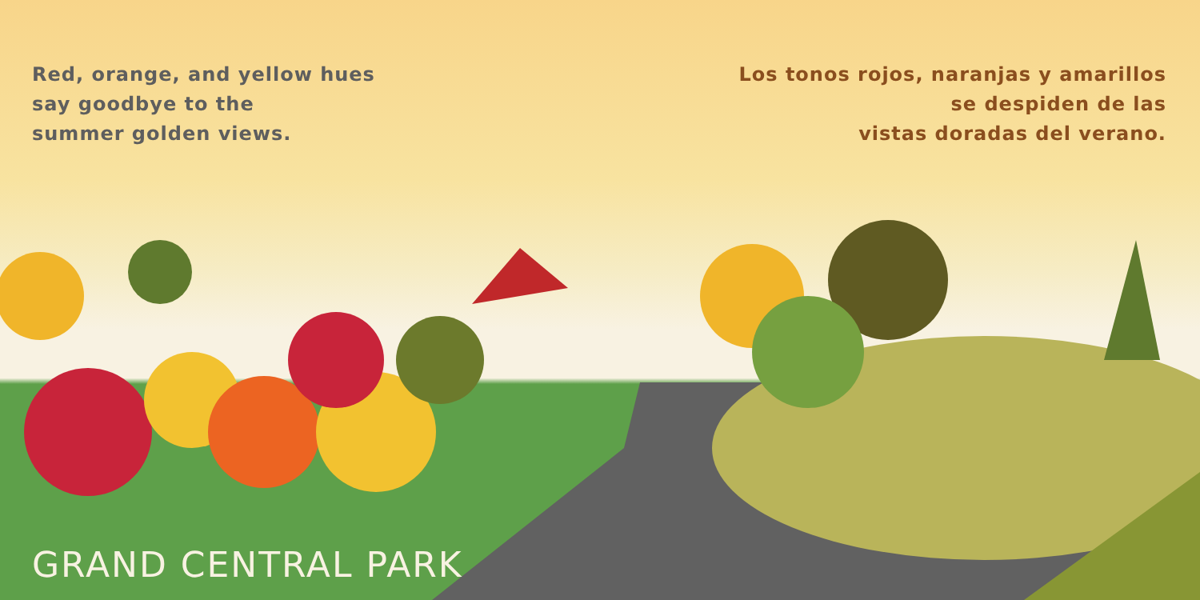Red, orange, and yellow hues
say goodbye to the
summer golden views.
Los tonos rojos, naranjas y amarillos
se despiden de las
vistas doradas del verano.
GRAND CENTRAL PARK